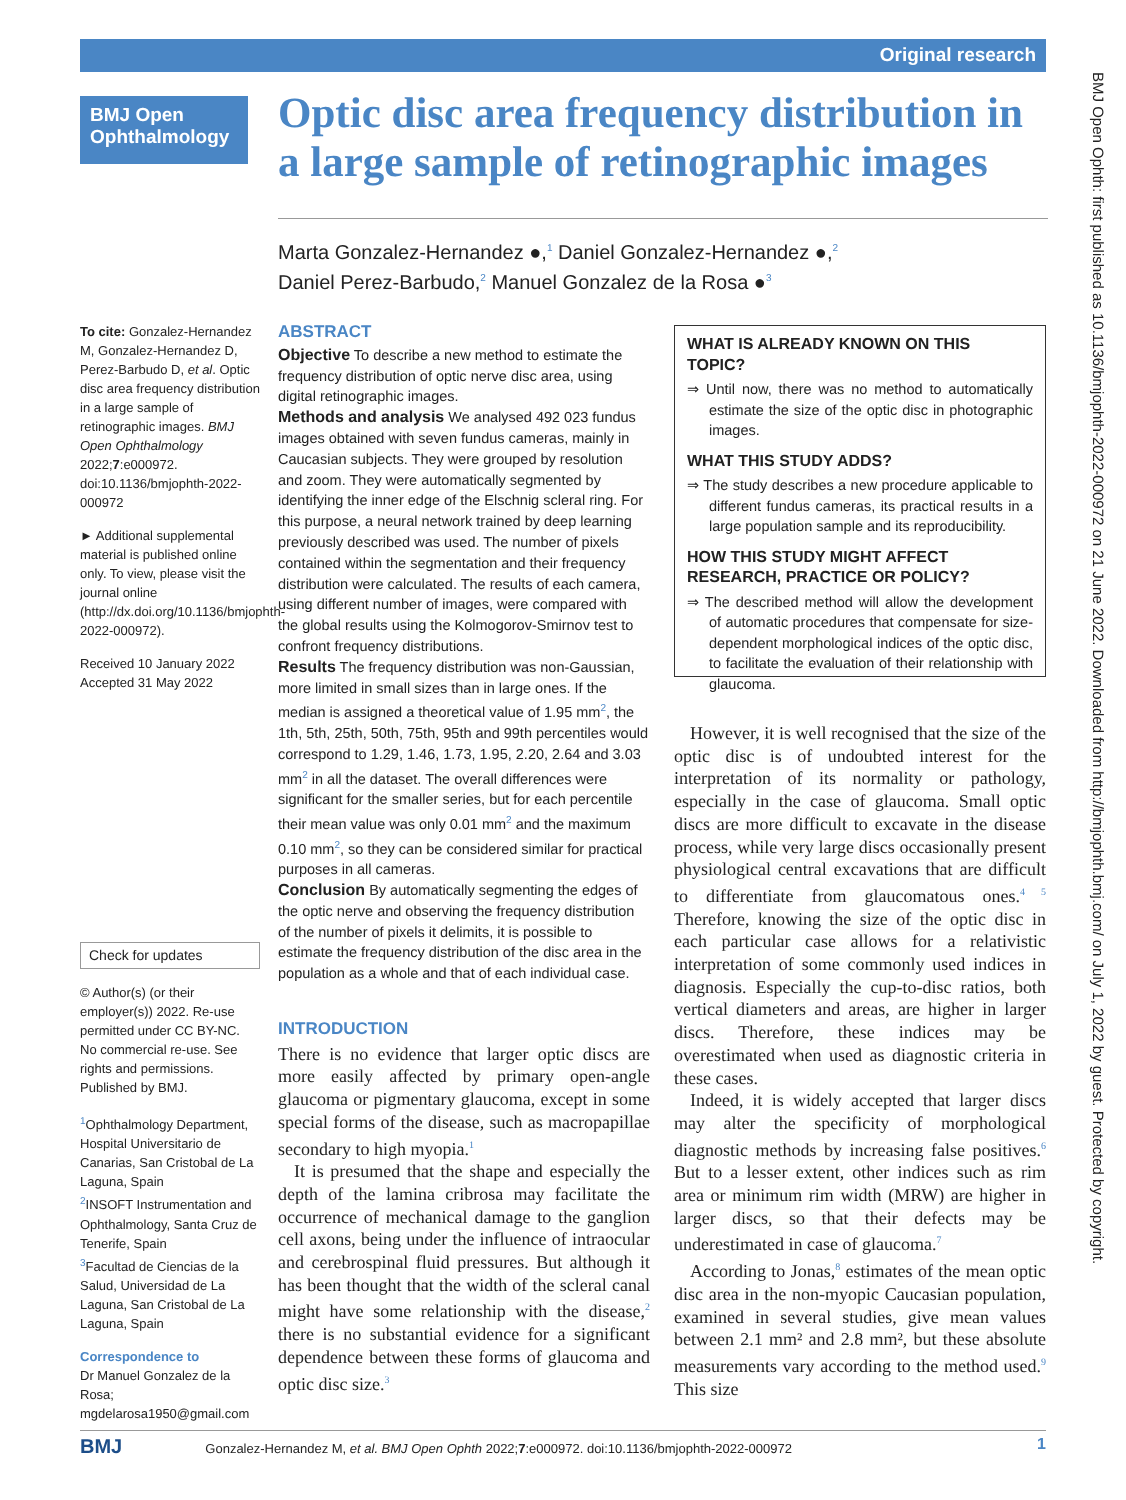Original research
BMJ Open
Ophthalmology
Optic disc area frequency distribution in a large sample of retinographic images
Marta Gonzalez-Hernandez ●,<sup>1</sup> Daniel Gonzalez-Hernandez ●,<sup>2</sup>
Daniel Perez-Barbudo,<sup>2</sup> Manuel Gonzalez de la Rosa ●<sup>3</sup>
To cite: Gonzalez-Hernandez M, Gonzalez-Hernandez D, Perez-Barbudo D, et al. Optic disc area frequency distribution in a large sample of retinographic images. BMJ Open Ophthalmology 2022;7:e000972. doi:10.1136/bmjophth-2022-000972
► Additional supplemental material is published online only. To view, please visit the journal online (http://dx.doi.org/10.1136/bmjophth-2022-000972).
Received 10 January 2022
Accepted 31 May 2022
Check for updates
© Author(s) (or their employer(s)) 2022. Re-use permitted under CC BY-NC. No commercial re-use. See rights and permissions. Published by BMJ.
<sup>1</sup> Ophthalmology Department, Hospital Universitario de Canarias, San Cristobal de La Laguna, Spain
<sup>2</sup> INSOFT Instrumentation and Ophthalmology, Santa Cruz de Tenerife, Spain
<sup>3</sup> Facultad de Ciencias de la Salud, Universidad de La Laguna, San Cristobal de La Laguna, Spain
Correspondence to
Dr Manuel Gonzalez de la Rosa; mgdelarosa1950@gmail.com
ABSTRACT
Objective To describe a new method to estimate the frequency distribution of optic nerve disc area, using digital retinographic images.
Methods and analysis We analysed 492 023 fundus images obtained with seven fundus cameras, mainly in Caucasian subjects. They were grouped by resolution and zoom. They were automatically segmented by identifying the inner edge of the Elschnig scleral ring. For this purpose, a neural network trained by deep learning previously described was used. The number of pixels contained within the segmentation and their frequency distribution were calculated. The results of each camera, using different number of images, were compared with the global results using the Kolmogorov-Smirnov test to confront frequency distributions.
Results The frequency distribution was non-Gaussian, more limited in small sizes than in large ones. If the median is assigned a theoretical value of 1.95 mm<sup>2</sup>, the 1th, 5th, 25th, 50th, 75th, 95th and 99th percentiles would correspond to 1.29, 1.46, 1.73, 1.95, 2.20, 2.64 and 3.03 mm<sup>2</sup> in all the dataset. The overall differences were significant for the smaller series, but for each percentile their mean value was only 0.01 mm<sup>2</sup> and the maximum 0.10 mm<sup>2</sup>, so they can be considered similar for practical purposes in all cameras.
Conclusion By automatically segmenting the edges of the optic nerve and observing the frequency distribution of the number of pixels it delimits, it is possible to estimate the frequency distribution of the disc area in the population as a whole and that of each individual case.
WHAT IS ALREADY KNOWN ON THIS TOPIC?
⇒ Until now, there was no method to automatically estimate the size of the optic disc in photographic images.
WHAT THIS STUDY ADDS?
⇒ The study describes a new procedure applicable to different fundus cameras, its practical results in a large population sample and its reproducibility.
HOW THIS STUDY MIGHT AFFECT RESEARCH, PRACTICE OR POLICY?
⇒ The described method will allow the development of automatic procedures that compensate for size-dependent morphological indices of the optic disc, to facilitate the evaluation of their relationship with glaucoma.
INTRODUCTION
There is no evidence that larger optic discs are more easily affected by primary open-angle glaucoma or pigmentary glaucoma, except in some special forms of the disease, such as macropapillae secondary to high myopia.<sup>1</sup>
It is presumed that the shape and especially the depth of the lamina cribrosa may facilitate the occurrence of mechanical damage to the ganglion cell axons, being under the influence of intraocular and cerebrospinal fluid pressures. But although it has been thought that the width of the scleral canal might have some relationship with the disease,<sup>2</sup> there is no substantial evidence for a significant dependence between these forms of glaucoma and optic disc size.<sup>3</sup>
However, it is well recognised that the size of the optic disc is of undoubted interest for the interpretation of its normality or pathology, especially in the case of glaucoma. Small optic discs are more difficult to excavate in the disease process, while very large discs occasionally present physiological central excavations that are difficult to differentiate from glaucomatous ones.<sup>4 5</sup> Therefore, knowing the size of the optic disc in each particular case allows for a relativistic interpretation of some commonly used indices in diagnosis. Especially the cup-to-disc ratios, both vertical diameters and areas, are higher in larger discs. Therefore, these indices may be overestimated when used as diagnostic criteria in these cases.
Indeed, it is widely accepted that larger discs may alter the specificity of morphological diagnostic methods by increasing false positives.<sup>6</sup> But to a lesser extent, other indices such as rim area or minimum rim width (MRW) are higher in larger discs, so that their defects may be underestimated in case of glaucoma.<sup>7</sup>
According to Jonas,<sup>8</sup> estimates of the mean optic disc area in the non-myopic Caucasian population, examined in several studies, give mean values between 2.1 mm² and 2.8 mm², but these absolute measurements vary according to the method used.<sup>9</sup> This size
BMJ Gonzalez-Hernandez M, et al. BMJ Open Ophth 2022;7:e000972. doi:10.1136/bmjophth-2022-000972 1
BMJ Open Ophth: first published as 10.1136/bmjophth-2022-000972 on 21 June 2022. Downloaded from http://bmjophth.bmj.com/ on July 1, 2022 by guest. Protected by copyright.